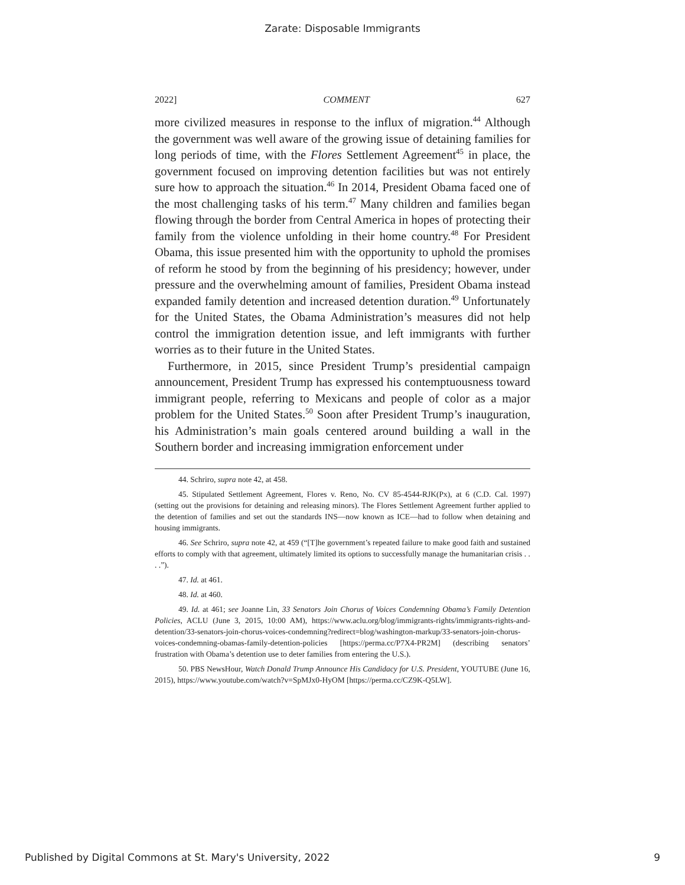Zarate: Disposable Immigrants
2022] COMMENT 627
more civilized measures in response to the influx of migration.<sup>44</sup> Although the government was well aware of the growing issue of detaining families for long periods of time, with the Flores Settlement Agreement<sup>45</sup> in place, the government focused on improving detention facilities but was not entirely sure how to approach the situation.<sup>46</sup> In 2014, President Obama faced one of the most challenging tasks of his term.<sup>47</sup> Many children and families began flowing through the border from Central America in hopes of protecting their family from the violence unfolding in their home country.<sup>48</sup> For President Obama, this issue presented him with the opportunity to uphold the promises of reform he stood by from the beginning of his presidency; however, under pressure and the overwhelming amount of families, President Obama instead expanded family detention and increased detention duration.<sup>49</sup> Unfortunately for the United States, the Obama Administration’s measures did not help control the immigration detention issue, and left immigrants with further worries as to their future in the United States.
Furthermore, in 2015, since President Trump’s presidential campaign announcement, President Trump has expressed his contemptuousness toward immigrant people, referring to Mexicans and people of color as a major problem for the United States.<sup>50</sup> Soon after President Trump’s inauguration, his Administration’s main goals centered around building a wall in the Southern border and increasing immigration enforcement under
44. Schriro, supra note 42, at 458.
45. Stipulated Settlement Agreement, Flores v. Reno, No. CV 85-4544-RJK(Px), at 6 (C.D. Cal. 1997) (setting out the provisions for detaining and releasing minors). The Flores Settlement Agreement further applied to the detention of families and set out the standards INS—now known as ICE—had to follow when detaining and housing immigrants.
46. See Schriro, supra note 42, at 459 (“[T]he government’s repeated failure to make good faith and sustained efforts to comply with that agreement, ultimately limited its options to successfully manage the humanitarian crisis . . . .”).
47. Id. at 461.
48. Id. at 460.
49. Id. at 461; see Joanne Lin, 33 Senators Join Chorus of Voices Condemning Obama’s Family Detention Policies, ACLU (June 3, 2015, 10:00 AM), https://www.aclu.org/blog/immigrants-rights/immigrants-rights-and-detention/33-senators-join-chorus-voices-condemning?redirect=blog/washington-markup/33-senators-join-chorus-voices-condemning-obamas-family-detention-policies [https://perma.cc/P7X4-PR2M] (describing senators’ frustration with Obama’s detention use to deter families from entering the U.S.).
50. PBS NewsHour, Watch Donald Trump Announce His Candidacy for U.S. President, YOUTUBE (June 16, 2015), https://www.youtube.com/watch?v=SpMJx0-HyOM [https://perma.cc/CZ9K-Q5LW].
Published by Digital Commons at St. Mary's University, 2022 9